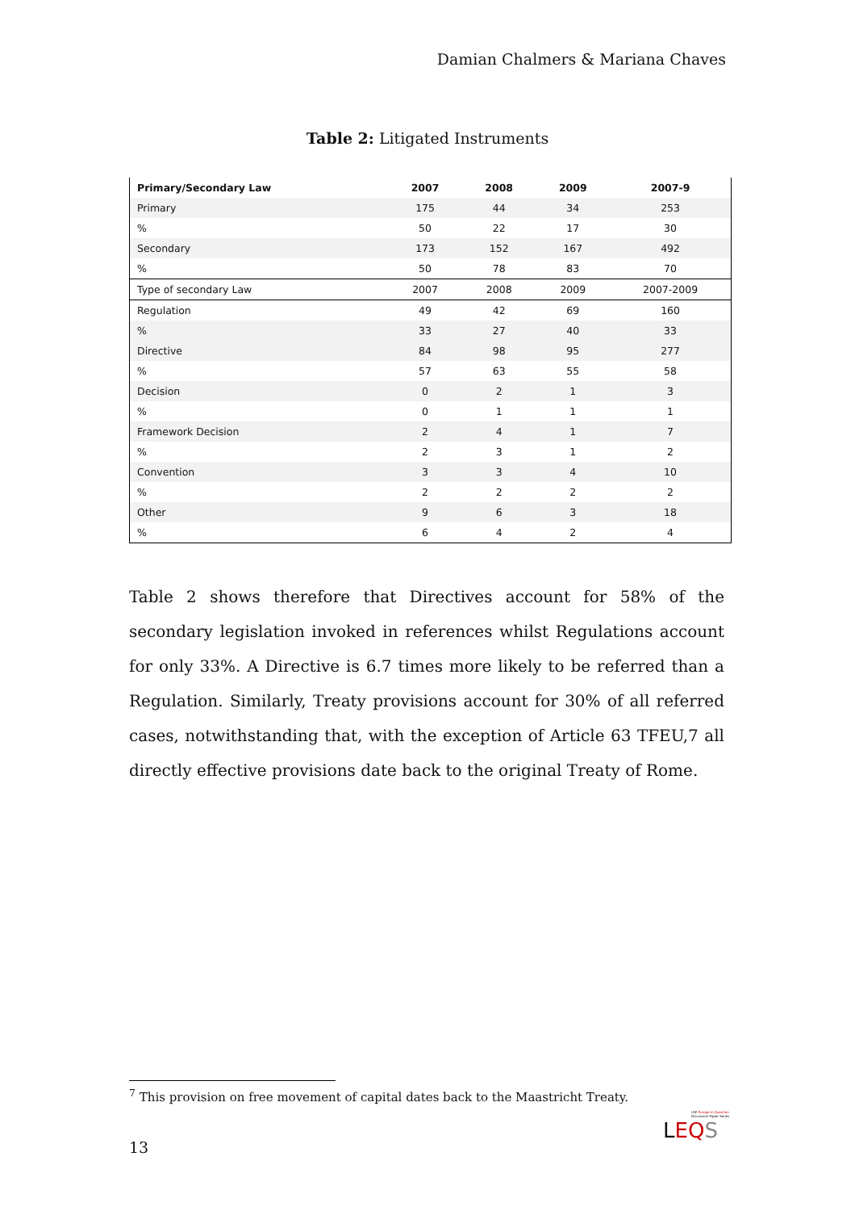Damian Chalmers & Mariana Chaves
Table 2: Litigated Instruments
| Primary/Secondary Law | 2007 | 2008 | 2009 | 2007-9 |
| --- | --- | --- | --- | --- |
| Primary | 175 | 44 | 34 | 253 |
| % | 50 | 22 | 17 | 30 |
| Secondary | 173 | 152 | 167 | 492 |
| % | 50 | 78 | 83 | 70 |
| Type of secondary Law | 2007 | 2008 | 2009 | 2007-2009 |
| Regulation | 49 | 42 | 69 | 160 |
| % | 33 | 27 | 40 | 33 |
| Directive | 84 | 98 | 95 | 277 |
| % | 57 | 63 | 55 | 58 |
| Decision | 0 | 2 | 1 | 3 |
| % | 0 | 1 | 1 | 1 |
| Framework Decision | 2 | 4 | 1 | 7 |
| % | 2 | 3 | 1 | 2 |
| Convention | 3 | 3 | 4 | 10 |
| % | 2 | 2 | 2 | 2 |
| Other | 9 | 6 | 3 | 18 |
| % | 6 | 4 | 2 | 4 |
Table 2 shows therefore that Directives account for 58% of the secondary legislation invoked in references whilst Regulations account for only 33%. A Directive is 6.7 times more likely to be referred than a Regulation. Similarly, Treaty provisions account for 30% of all referred cases, notwithstanding that, with the exception of Article 63 TFEU,7 all directly effective provisions date back to the original Treaty of Rome.
<sup>7</sup> This provision on free movement of capital dates back to the Maastricht Treaty.
LSE Europe in Question
Discussion Paper Series
LEQ S
13